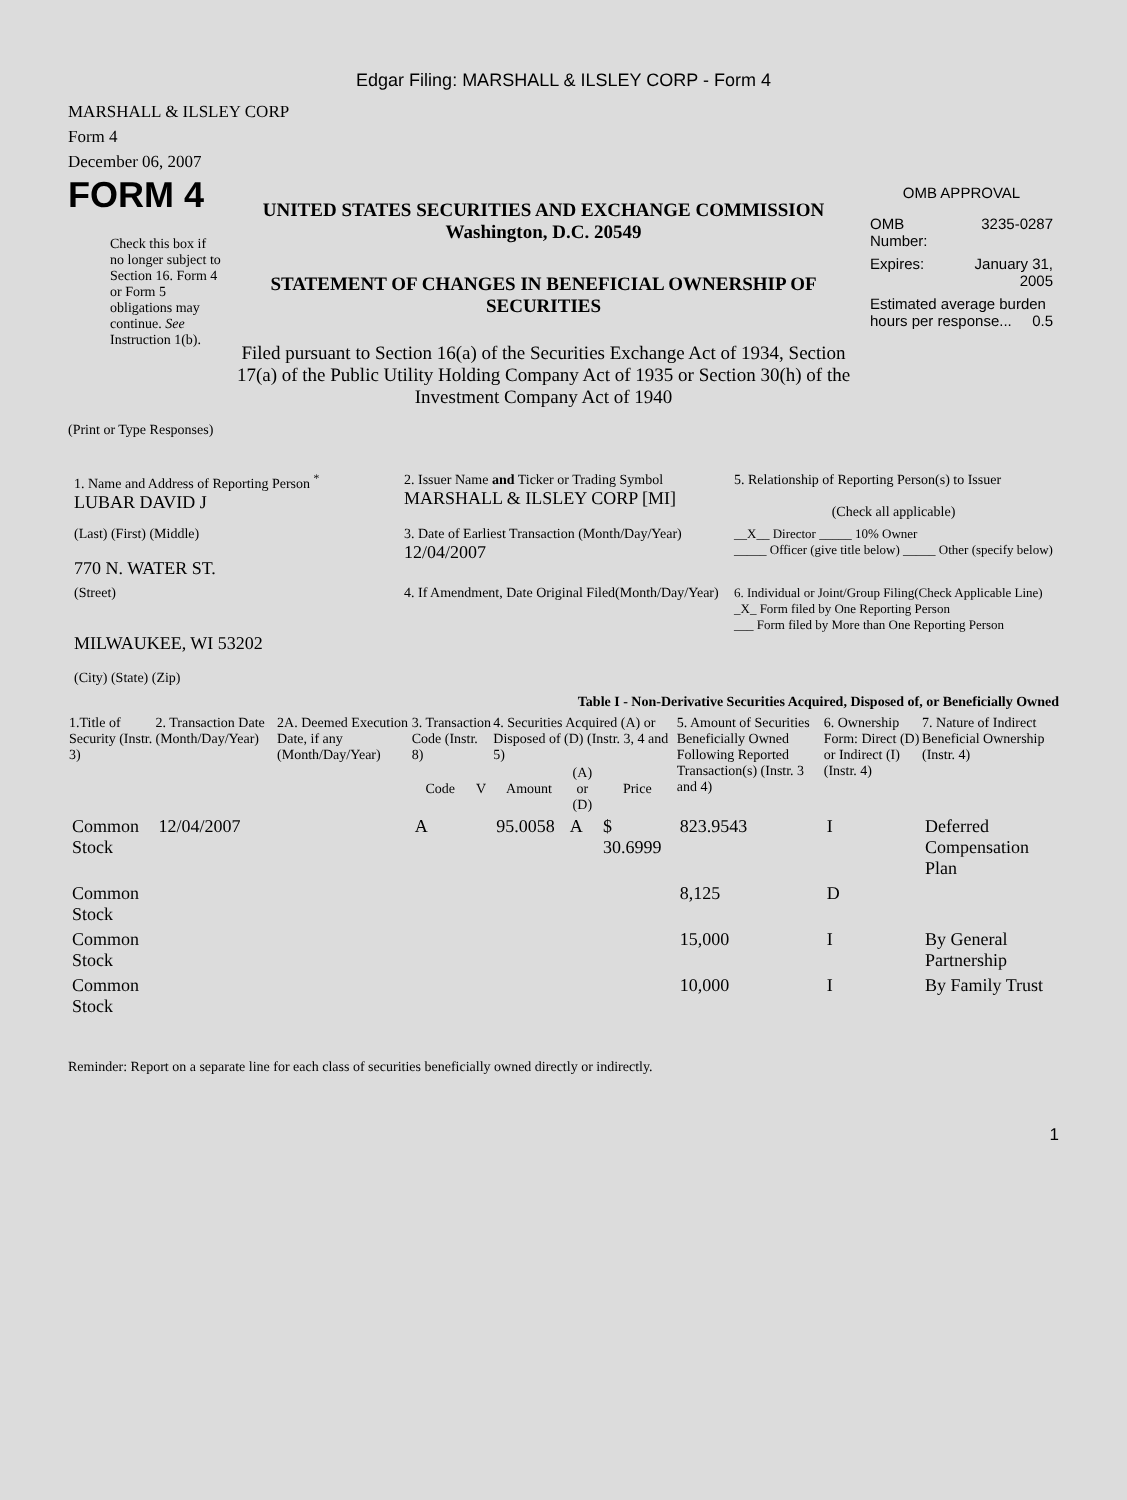Edgar Filing: MARSHALL & ILSLEY CORP - Form 4
MARSHALL & ILSLEY CORP
Form 4
December 06, 2007
FORM 4
Check this box if no longer subject to Section 16. Form 4 or Form 5 obligations may continue. See Instruction 1(b).
UNITED STATES SECURITIES AND EXCHANGE COMMISSION
Washington, D.C. 20549
STATEMENT OF CHANGES IN BENEFICIAL OWNERSHIP OF SECURITIES
Filed pursuant to Section 16(a) of the Securities Exchange Act of 1934, Section 17(a) of the Public Utility Holding Company Act of 1935 or Section 30(h) of the Investment Company Act of 1940
OMB APPROVAL
| OMB Number: | 3235-0287 |
| Expires: | January 31, 2005 |
| Estimated average burden hours per response... 0.5 | |
(Print or Type Responses)
| 1. Name and Address of Reporting Person <sup>*</sup> LUBAR DAVID J | 2. Issuer Name and Ticker or Trading Symbol MARSHALL & ILSLEY CORP [MI] | 5. Relationship of Reporting Person(s) to Issuer (Check all applicable) |
| (Last) (First) (Middle) 770 N. WATER ST. | 3. Date of Earliest Transaction (Month/Day/Year) 12/04/2007 | __X__ Director _____ 10% Owner _____ Officer (give title below) _____ Other (specify below) |
| (Street) MILWAUKEE, WI 53202 (City) (State) (Zip) | 4. If Amendment, Date Original Filed(Month/Day/Year) | 6. Individual or Joint/Group Filing(Check Applicable Line) _X_ Form filed by One Reporting Person ___ Form filed by More than One Reporting Person |
Table I - Non-Derivative Securities Acquired, Disposed of, or Beneficially Owned
| 1.Title of Security (Instr. 3) | 2. Transaction Date (Month/Day/Year) | 2A. Deemed Execution Date, if any (Month/Day/Year) | 3. Transaction Code (Instr. 8) | | 4. Securities Acquired (A) or Disposed of (D) (Instr. 3, 4 and 5) | | | 5. Amount of Securities Beneficially Owned Following Reported Transaction(s) (Instr. 3 and 4) | 6. Ownership Form: Direct (D) or Indirect (I) (Instr. 4) | 7. Nature of Indirect Beneficial Ownership (Instr. 4) |
| --- | --- | --- | --- | --- | --- | --- | --- | --- | --- | --- |
| | | | Code | V | Amount | (A) or (D) | Price | | | |
| Common Stock | 12/04/2007 | | A | | 95.0058 | A | $ 30.6999 | 823.9543 | I | Deferred Compensation Plan |
| Common Stock | | | | | | | | 8,125 | D | |
| Common Stock | | | | | | | | 15,000 | I | By General Partnership |
| Common Stock | | | | | | | | 10,000 | I | By Family Trust |
Reminder: Report on a separate line for each class of securities beneficially owned directly or indirectly.
1